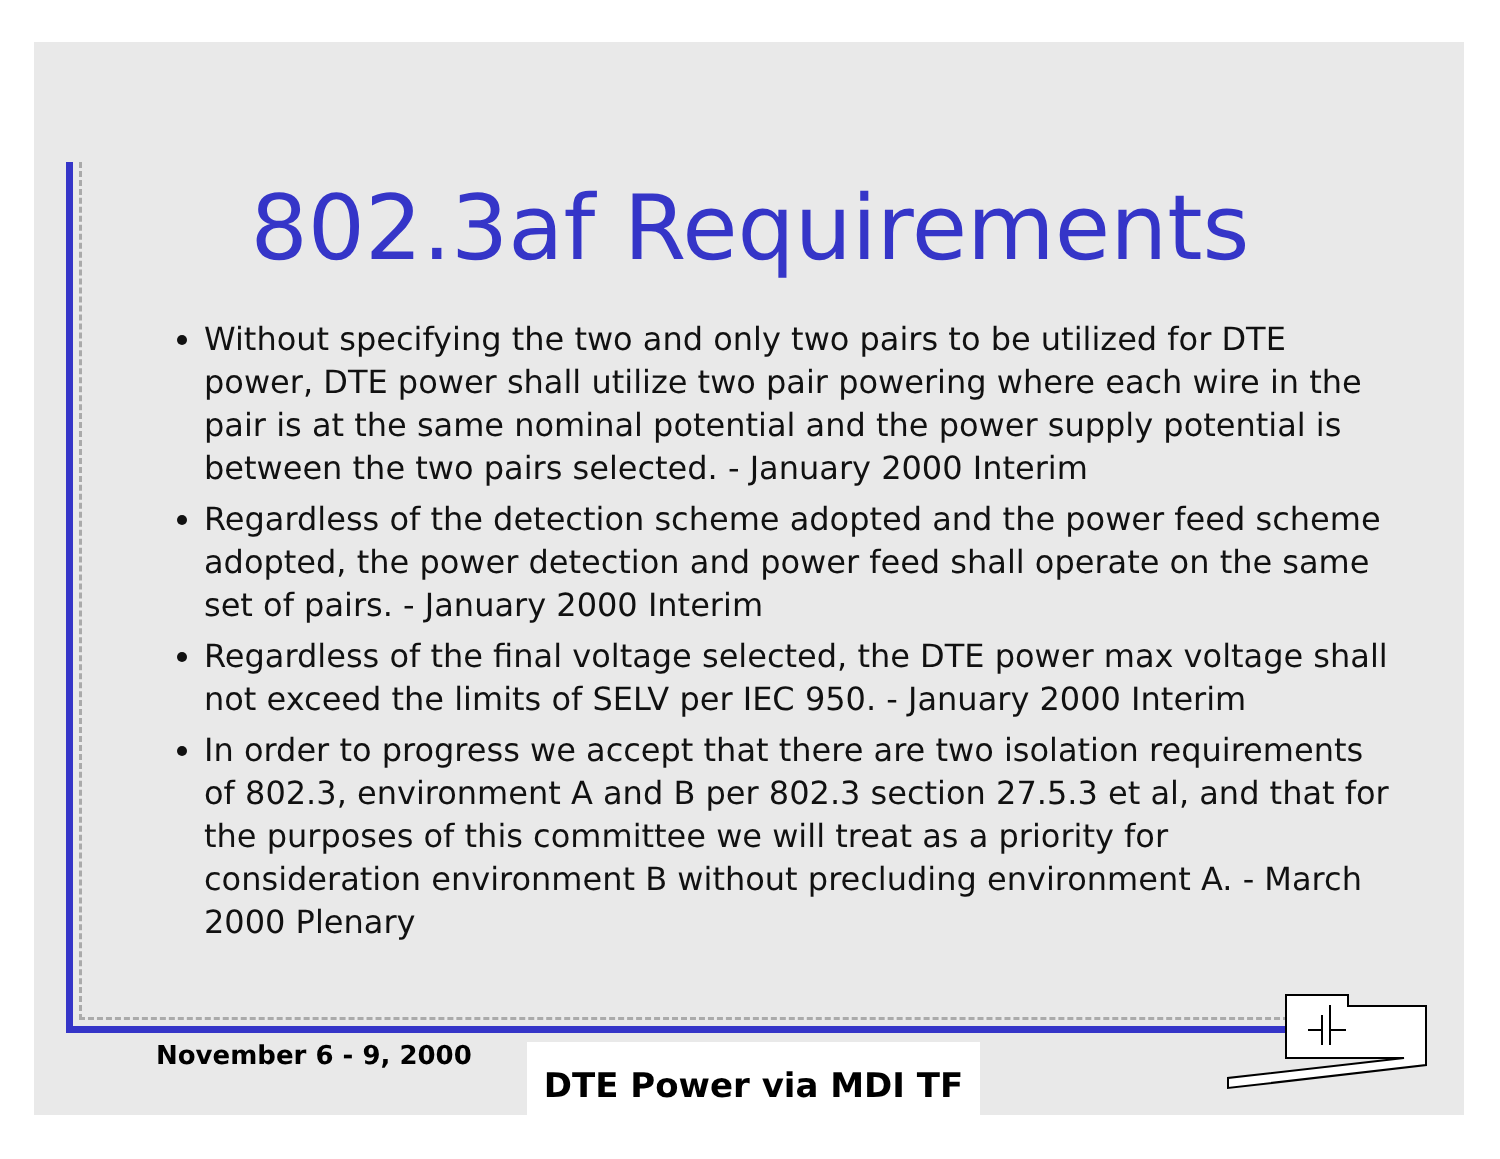802.3af Requirements
Without specifying the two and only two pairs to be utilized for DTE power, DTE power shall utilize two pair powering where each wire in the pair is at the same nominal potential and the power supply potential is between the two pairs selected. - January 2000 Interim
Regardless of the detection scheme adopted and the power feed scheme adopted, the power detection and power feed shall operate on the same set of pairs. - January 2000 Interim
Regardless of the final voltage selected, the DTE power max voltage shall not exceed the limits of SELV per IEC 950. - January 2000 Interim
In order to progress we accept that there are two isolation requirements of 802.3, environment A and B per 802.3 section 27.5.3 et al, and that for the purposes of this committee we will treat as a priority for consideration environment B without precluding environment A. - March 2000 Plenary
November 6 - 9, 2000 DTE Power via MDI TF